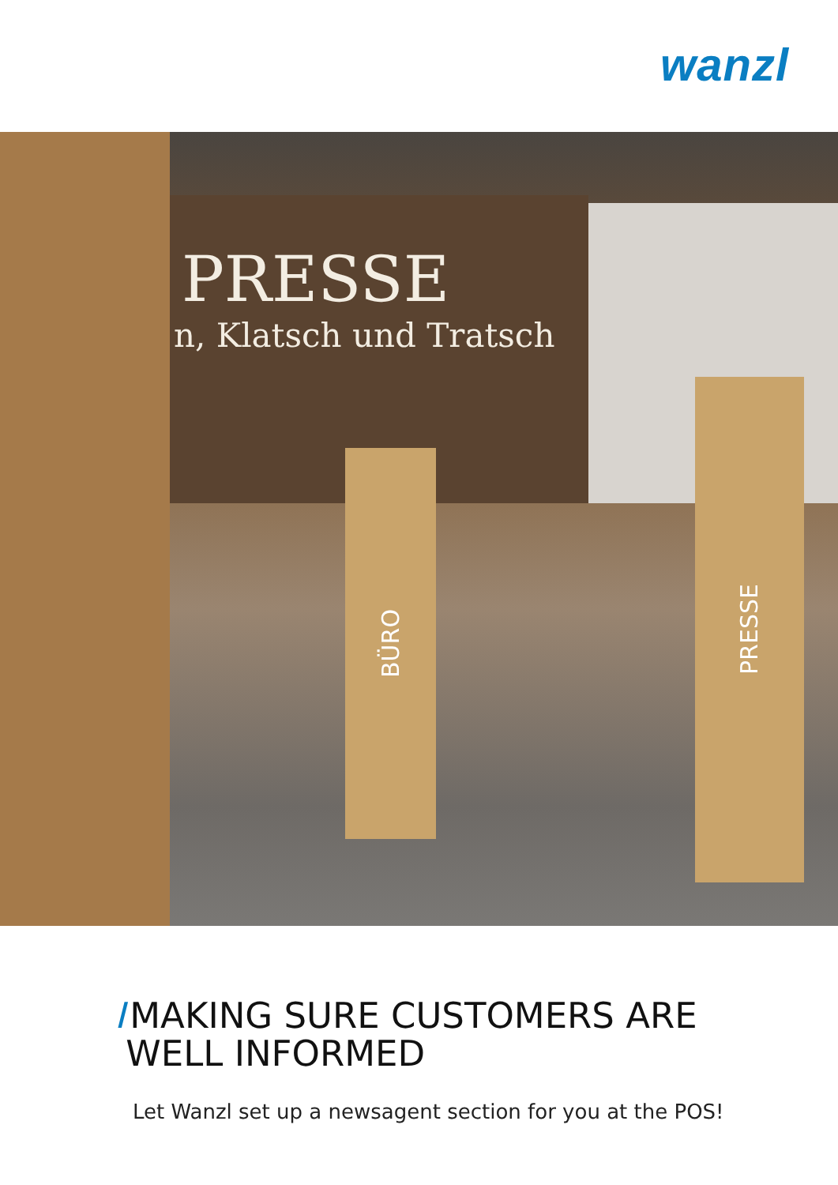wanzl
PRESSE
n, Klatsch und Tratsch
BÜRO
PRESSE
I MAKING SURE CUSTOMERS ARE
WELL INFORMED
Let Wanzl set up a newsagent section for you at the POS!